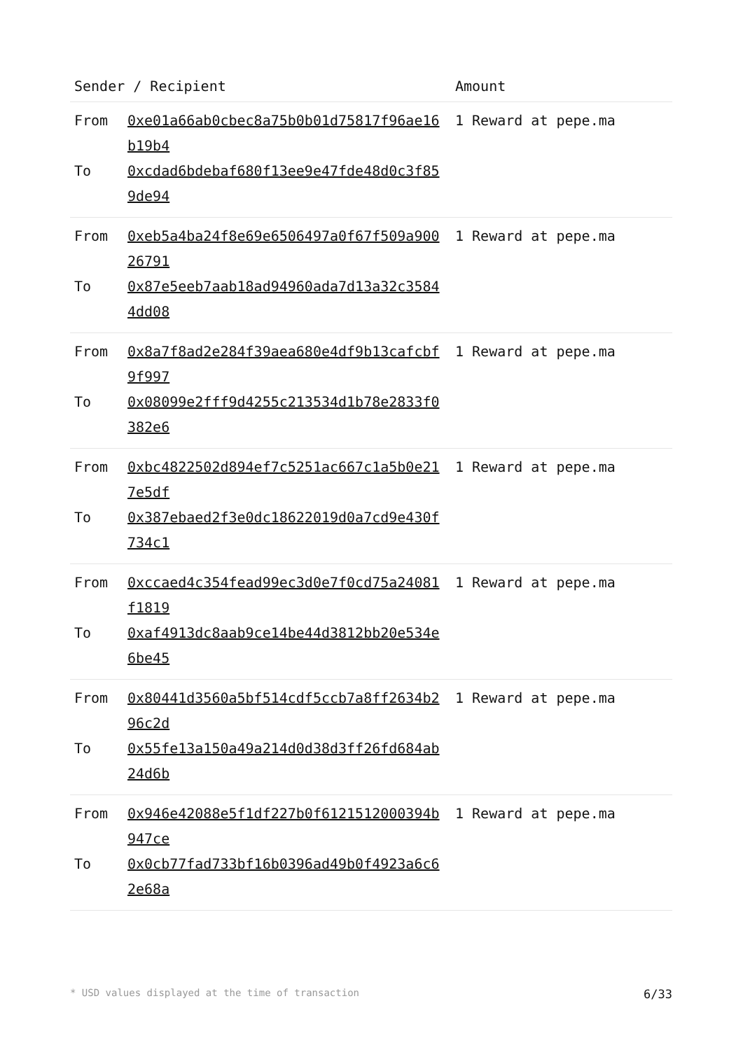| Sender / Recipient | | Amount |
| --- | --- | --- |
| From To | 0xe01a66ab0cbec8a75b0b01d75817f96ae16b19b4 0xcdad6bdebaf680f13ee9e47fde48d0c3f859de94 | 1 Reward at pepe.ma |
| From To | 0xeb5a4ba24f8e69e6506497a0f67f509a90026791 0x87e5eeb7aab18ad94960ada7d13a32c35844dd08 | 1 Reward at pepe.ma |
| From To | 0x8a7f8ad2e284f39aea680e4df9b13cafcbf9f997 0x08099e2fff9d4255c213534d1b78e2833f0382e6 | 1 Reward at pepe.ma |
| From To | 0xbc4822502d894ef7c5251ac667c1a5b0e217e5df 0x387ebaed2f3e0dc18622019d0a7cd9e430f734c1 | 1 Reward at pepe.ma |
| From To | 0xccaed4c354fead99ec3d0e7f0cd75a24081f1819 0xaf4913dc8aab9ce14be44d3812bb20e534e6be45 | 1 Reward at pepe.ma |
| From To | 0x80441d3560a5bf514cdf5ccb7a8ff2634b296c2d 0x55fe13a150a49a214d0d38d3ff26fd684ab24d6b | 1 Reward at pepe.ma |
| From To | 0x946e42088e5f1df227b0f6121512000394b947ce 0x0cb77fad733bf16b0396ad49b0f4923a6c62e68a | 1 Reward at pepe.ma |
* USD values displayed at the time of transaction 6/33